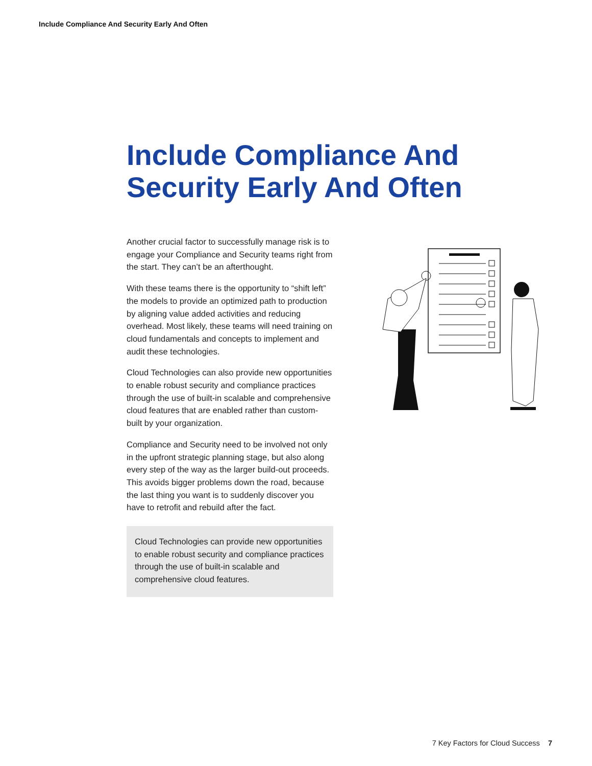Include Compliance And Security Early And Often
Include Compliance And
Security Early And Often
Another crucial factor to successfully manage risk is to engage your Compliance and Security teams right from the start. They can’t be an afterthought.
With these teams there is the opportunity to “shift left” the models to provide an optimized path to production by aligning value added activities and reducing overhead. Most likely, these teams will need training on cloud fundamentals and concepts to implement and audit these technologies.
Cloud Technologies can also provide new opportunities to enable robust security and compliance practices through the use of built-in scalable and comprehensive cloud features that are enabled rather than custom-built by your organization.
Compliance and Security need to be involved not only in the upfront strategic planning stage, but also along every step of the way as the larger build-out proceeds. This avoids bigger problems down the road, because the last thing you want is to suddenly discover you have to retrofit and rebuild after the fact.
Cloud Technologies can provide new opportunities to enable robust security and compliance practices through the use of built-in scalable and comprehensive cloud features.
7 Key Factors for Cloud Success 7